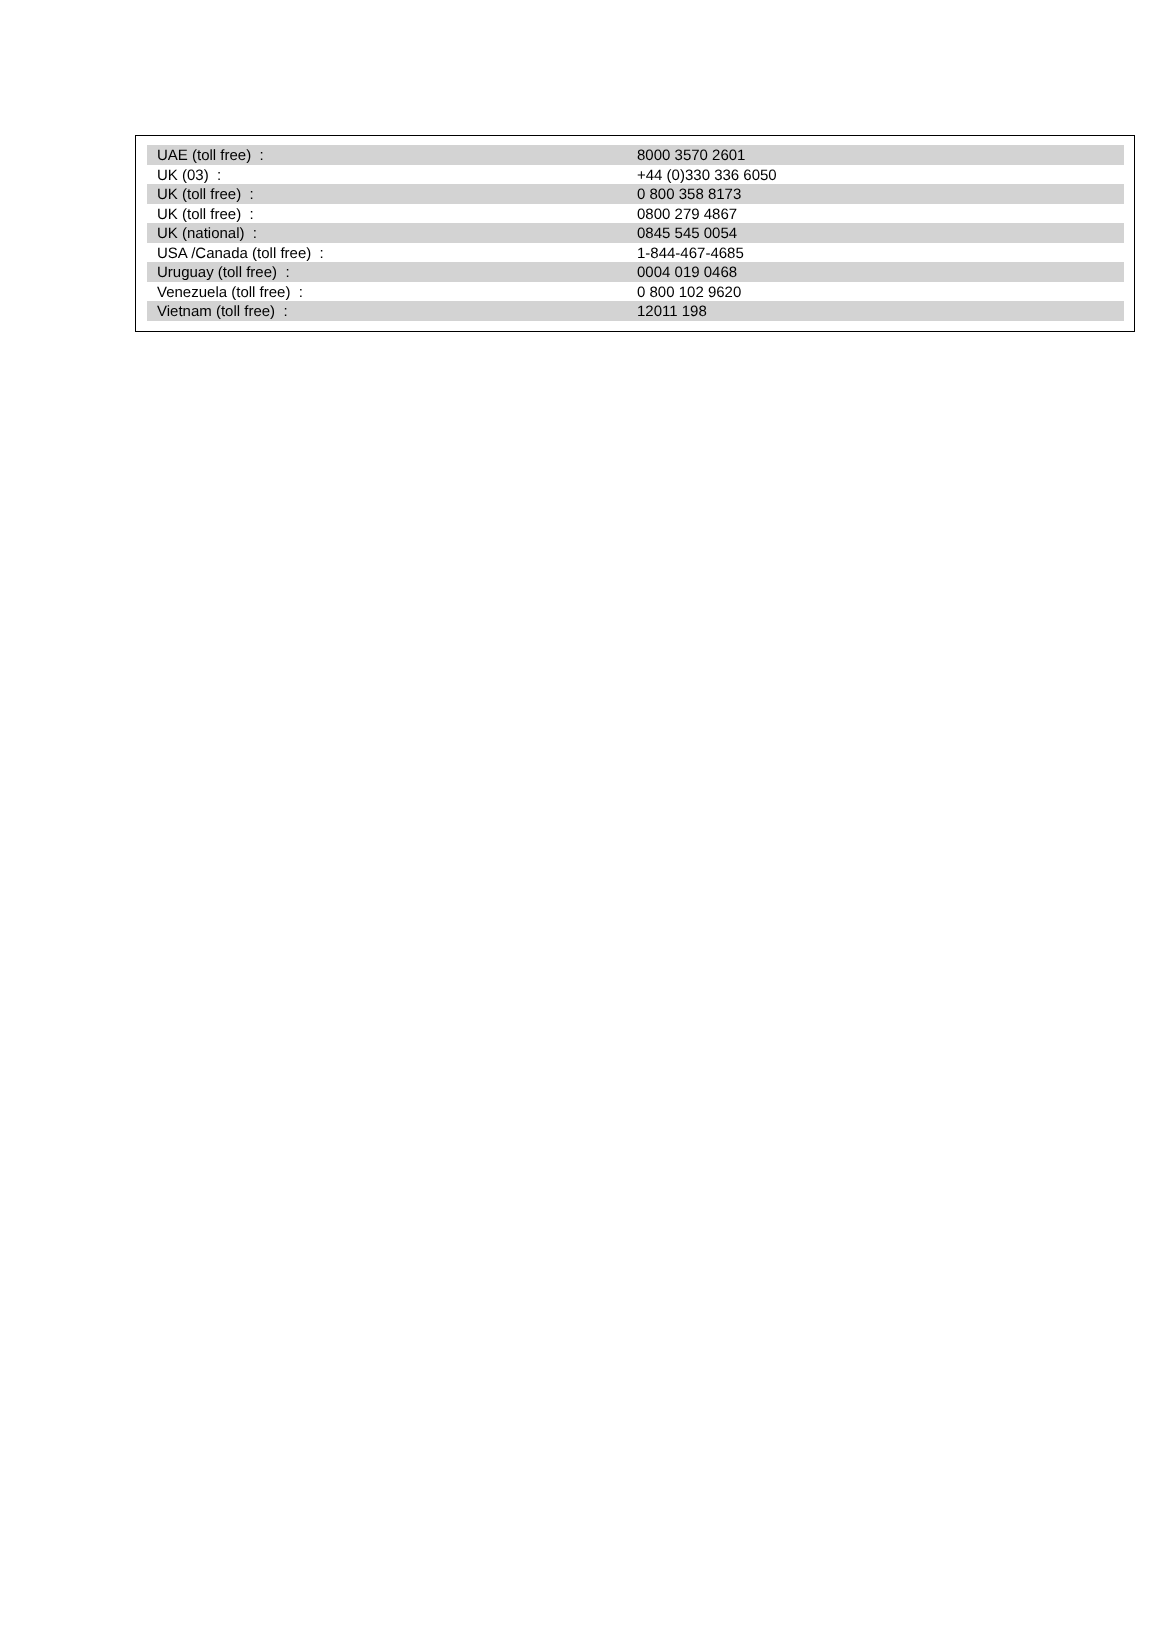| UAE (toll free) : | 8000 3570 2601 |
| UK (03) : | +44 (0)330 336 6050 |
| UK (toll free) : | 0 800 358 8173 |
| UK (toll free) : | 0800 279 4867 |
| UK (national) : | 0845 545 0054 |
| USA /Canada (toll free) : | 1-844-467-4685 |
| Uruguay (toll free) : | 0004 019 0468 |
| Venezuela (toll free) : | 0 800 102 9620 |
| Vietnam (toll free) : | 12011 198 |